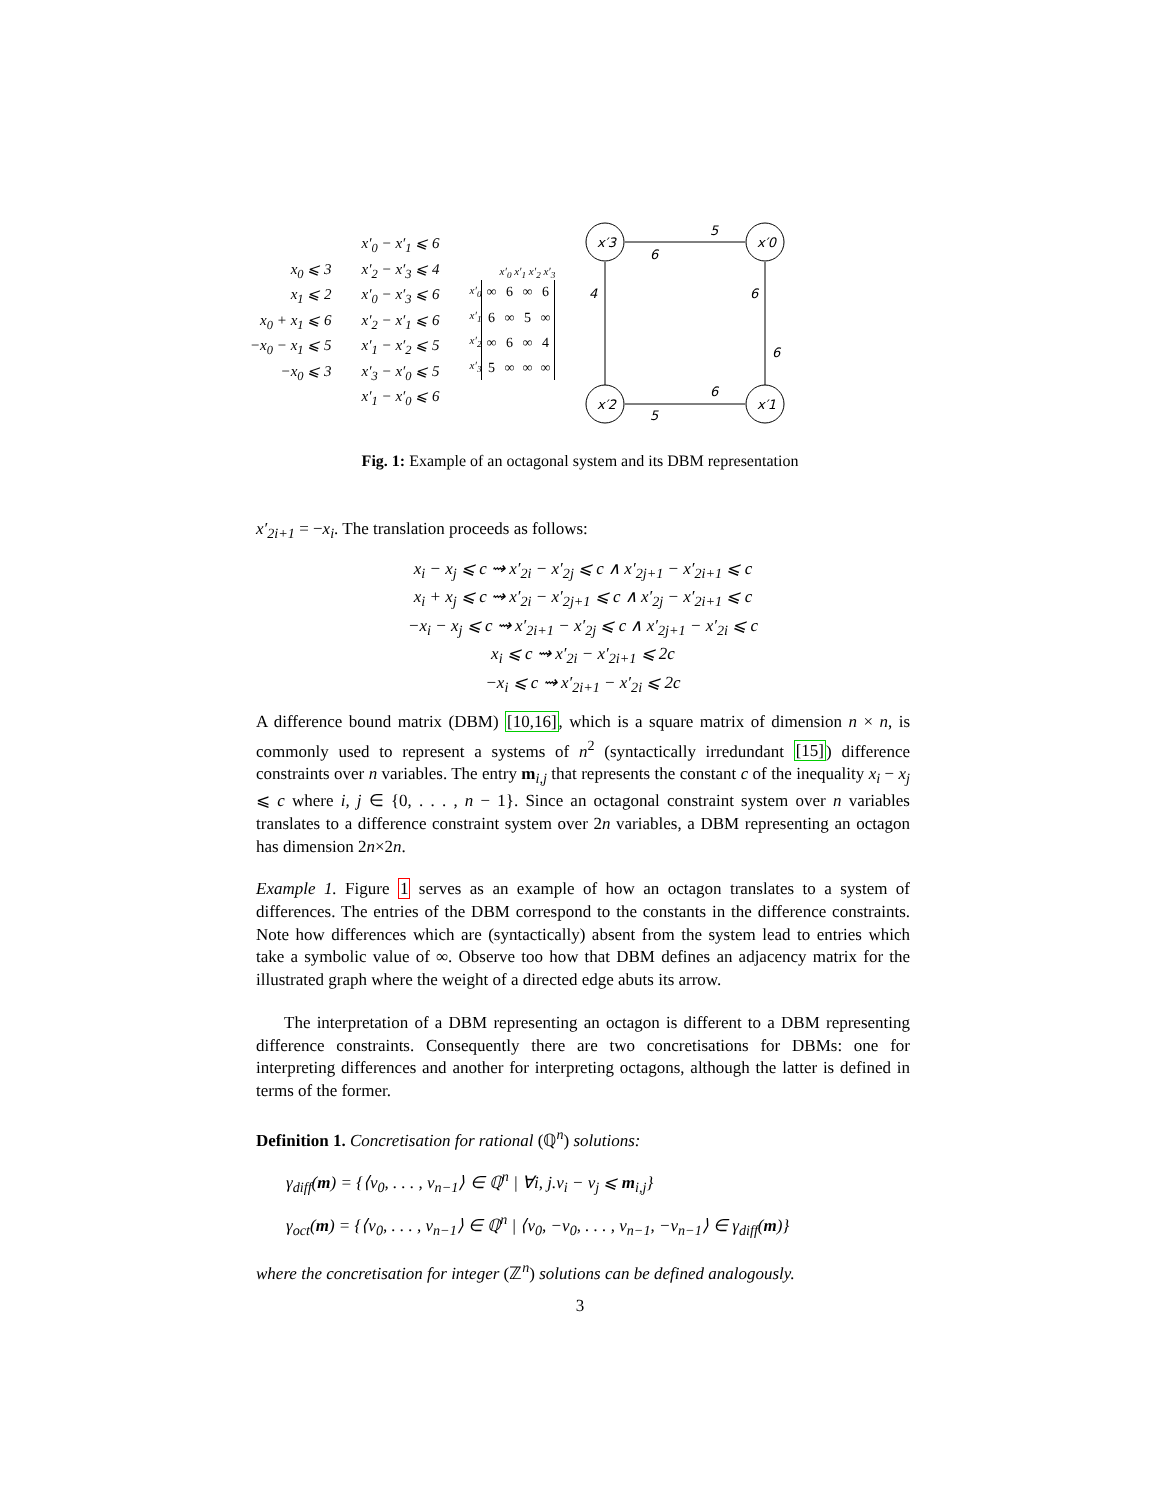x<sub>0</sub> ⩽ 3
x<sub>1</sub> ⩽ 2
x<sub>0</sub> + x<sub>1</sub> ⩽ 6
−x<sub>0</sub> − x<sub>1</sub> ⩽ 5
−x<sub>0</sub> ⩽ 3
x′<sub>0</sub> − x′<sub>1</sub> ⩽ 6
x′<sub>2</sub> − x′<sub>3</sub> ⩽ 4
x′<sub>0</sub> − x′<sub>3</sub> ⩽ 6
x′<sub>2</sub> − x′<sub>1</sub> ⩽ 6
x′<sub>1</sub> − x′<sub>2</sub> ⩽ 5
x′<sub>3</sub> − x′<sub>0</sub> ⩽ 5
x′<sub>1</sub> − x′<sub>0</sub> ⩽ 6
x′<sub>0</sub> x′<sub>1</sub> x′<sub>2</sub> x′<sub>3</sub>
x′<sub>0</sub>
x′<sub>1</sub>
x′<sub>2</sub>
x′<sub>3</sub>
| ∞ | 6 | ∞ | 6 |
| 6 | ∞ | 5 | ∞ |
| ∞ | 6 | ∞ | 4 |
| 5 | ∞ | ∞ | ∞ |
x′3
x′0
x′2
x′1
5
6
4
6
6
6
5
Fig. 1: Example of an octagonal system and its DBM representation
x′<sub>2i+1</sub> = −x<sub>i</sub>. The translation proceeds as follows:
x<sub>i</sub> − x<sub>j</sub> ⩽ c ⇝ x′<sub>2i</sub> − x′<sub>2j</sub> ⩽ c ∧ x′<sub>2j+1</sub> − x′<sub>2i+1</sub> ⩽ c
x<sub>i</sub> + x<sub>j</sub> ⩽ c ⇝ x′<sub>2i</sub> − x′<sub>2j+1</sub> ⩽ c ∧ x′<sub>2j</sub> − x′<sub>2i+1</sub> ⩽ c
−x<sub>i</sub> − x<sub>j</sub> ⩽ c ⇝ x′<sub>2i+1</sub> − x′<sub>2j</sub> ⩽ c ∧ x′<sub>2j+1</sub> − x′<sub>2i</sub> ⩽ c
x<sub>i</sub> ⩽ c ⇝ x′<sub>2i</sub> − x′<sub>2i+1</sub> ⩽ 2c
−x<sub>i</sub> ⩽ c ⇝ x′<sub>2i+1</sub> − x′<sub>2i</sub> ⩽ 2c
A difference bound matrix (DBM) [10,16], which is a square matrix of dimension n × n, is commonly used to represent a systems of n<sup>2</sup> (syntactically irredundant [15]) difference constraints over n variables. The entry m<sub>i,j</sub> that represents the constant c of the inequality x<sub>i</sub> − x<sub>j</sub> ⩽ c where i, j ∈ {0, . . . , n − 1}. Since an octagonal constraint system over n variables translates to a difference constraint system over 2n variables, a DBM representing an octagon has dimension 2n×2n.
Example 1. Figure 1 serves as an example of how an octagon translates to a system of differences. The entries of the DBM correspond to the constants in the difference constraints. Note how differences which are (syntactically) absent from the system lead to entries which take a symbolic value of ∞. Observe too how that DBM defines an adjacency matrix for the illustrated graph where the weight of a directed edge abuts its arrow.
The interpretation of a DBM representing an octagon is different to a DBM representing difference constraints. Consequently there are two concretisations for DBMs: one for interpreting differences and another for interpreting octagons, although the latter is defined in terms of the former.
Definition 1. Concretisation for rational (ℚ<sup>n</sup>) solutions:
γ<sub>diff</sub>(m) = {⟨v<sub>0</sub>, . . . , v<sub>n−1</sub>⟩ ∈ ℚ<sup>n</sup> | ∀i, j.v<sub>i</sub> − v<sub>j</sub> ⩽ m<sub>i,j</sub>}
γ<sub>oct</sub>(m) = {⟨v<sub>0</sub>, . . . , v<sub>n−1</sub>⟩ ∈ ℚ<sup>n</sup> | ⟨v<sub>0</sub>, −v<sub>0</sub>, . . . , v<sub>n−1</sub>, −v<sub>n−1</sub>⟩ ∈ γ<sub>diff</sub>(m)}
where the concretisation for integer (ℤ<sup>n</sup>) solutions can be defined analogously.
3